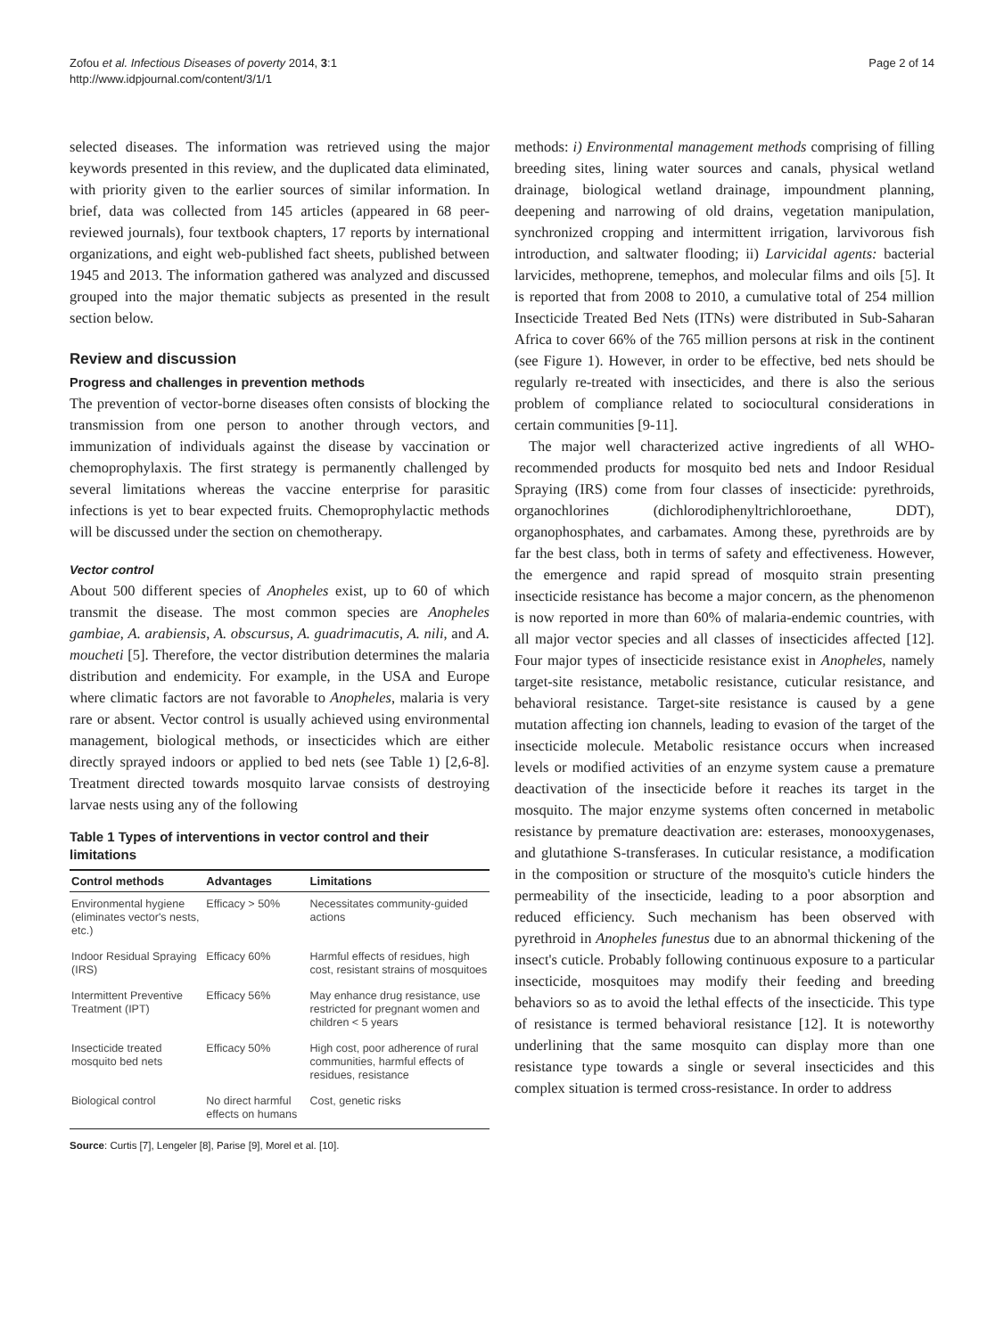Zofou et al. Infectious Diseases of poverty 2014, 3:1
http://www.idpjournal.com/content/3/1/1
Page 2 of 14
selected diseases. The information was retrieved using the major keywords presented in this review, and the duplicated data eliminated, with priority given to the earlier sources of similar information. In brief, data was collected from 145 articles (appeared in 68 peer-reviewed journals), four textbook chapters, 17 reports by international organizations, and eight web-published fact sheets, published between 1945 and 2013. The information gathered was analyzed and discussed grouped into the major thematic subjects as presented in the result section below.
Review and discussion
Progress and challenges in prevention methods
The prevention of vector-borne diseases often consists of blocking the transmission from one person to another through vectors, and immunization of individuals against the disease by vaccination or chemoprophylaxis. The first strategy is permanently challenged by several limitations whereas the vaccine enterprise for parasitic infections is yet to bear expected fruits. Chemoprophylactic methods will be discussed under the section on chemotherapy.
Vector control
About 500 different species of Anopheles exist, up to 60 of which transmit the disease. The most common species are Anopheles gambiae, A. arabiensis, A. obscursus, A. guadrimacutis, A. nili, and A. moucheti [5]. Therefore, the vector distribution determines the malaria distribution and endemicity. For example, in the USA and Europe where climatic factors are not favorable to Anopheles, malaria is very rare or absent. Vector control is usually achieved using environmental management, biological methods, or insecticides which are either directly sprayed indoors or applied to bed nets (see Table 1) [2,6-8]. Treatment directed towards mosquito larvae consists of destroying larvae nests using any of the following
Table 1 Types of interventions in vector control and their limitations
| Control methods | Advantages | Limitations |
| --- | --- | --- |
| Environmental hygiene (eliminates vector's nests, etc.) | Efficacy > 50% | Necessitates community-guided actions |
| Indoor Residual Spraying (IRS) | Efficacy 60% | Harmful effects of residues, high cost, resistant strains of mosquitoes |
| Intermittent Preventive Treatment (IPT) | Efficacy 56% | May enhance drug resistance, use restricted for pregnant women and children < 5 years |
| Insecticide treated mosquito bed nets | Efficacy 50% | High cost, poor adherence of rural communities, harmful effects of residues, resistance |
| Biological control | No direct harmful effects on humans | Cost, genetic risks |
Source: Curtis [7], Lengeler [8], Parise [9], Morel et al. [10].
methods: i) Environmental management methods comprising of filling breeding sites, lining water sources and canals, physical wetland drainage, biological wetland drainage, impoundment planning, deepening and narrowing of old drains, vegetation manipulation, synchronized cropping and intermittent irrigation, larvivorous fish introduction, and saltwater flooding; ii) Larvicidal agents: bacterial larvicides, methoprene, temephos, and molecular films and oils [5]. It is reported that from 2008 to 2010, a cumulative total of 254 million Insecticide Treated Bed Nets (ITNs) were distributed in Sub-Saharan Africa to cover 66% of the 765 million persons at risk in the continent (see Figure 1). However, in order to be effective, bed nets should be regularly re-treated with insecticides, and there is also the serious problem of compliance related to sociocultural considerations in certain communities [9-11].
The major well characterized active ingredients of all WHO-recommended products for mosquito bed nets and Indoor Residual Spraying (IRS) come from four classes of insecticide: pyrethroids, organochlorines (dichlorodiphenyltrichloroethane, DDT), organophosphates, and carbamates. Among these, pyrethroids are by far the best class, both in terms of safety and effectiveness. However, the emergence and rapid spread of mosquito strain presenting insecticide resistance has become a major concern, as the phenomenon is now reported in more than 60% of malaria-endemic countries, with all major vector species and all classes of insecticides affected [12]. Four major types of insecticide resistance exist in Anopheles, namely target-site resistance, metabolic resistance, cuticular resistance, and behavioral resistance. Target-site resistance is caused by a gene mutation affecting ion channels, leading to evasion of the target of the insecticide molecule. Metabolic resistance occurs when increased levels or modified activities of an enzyme system cause a premature deactivation of the insecticide before it reaches its target in the mosquito. The major enzyme systems often concerned in metabolic resistance by premature deactivation are: esterases, monooxygenases, and glutathione S-transferases. In cuticular resistance, a modification in the composition or structure of the mosquito's cuticle hinders the permeability of the insecticide, leading to a poor absorption and reduced efficiency. Such mechanism has been observed with pyrethroid in Anopheles funestus due to an abnormal thickening of the insect's cuticle. Probably following continuous exposure to a particular insecticide, mosquitoes may modify their feeding and breeding behaviors so as to avoid the lethal effects of the insecticide. This type of resistance is termed behavioral resistance [12]. It is noteworthy underlining that the same mosquito can display more than one resistance type towards a single or several insecticides and this complex situation is termed cross-resistance. In order to address